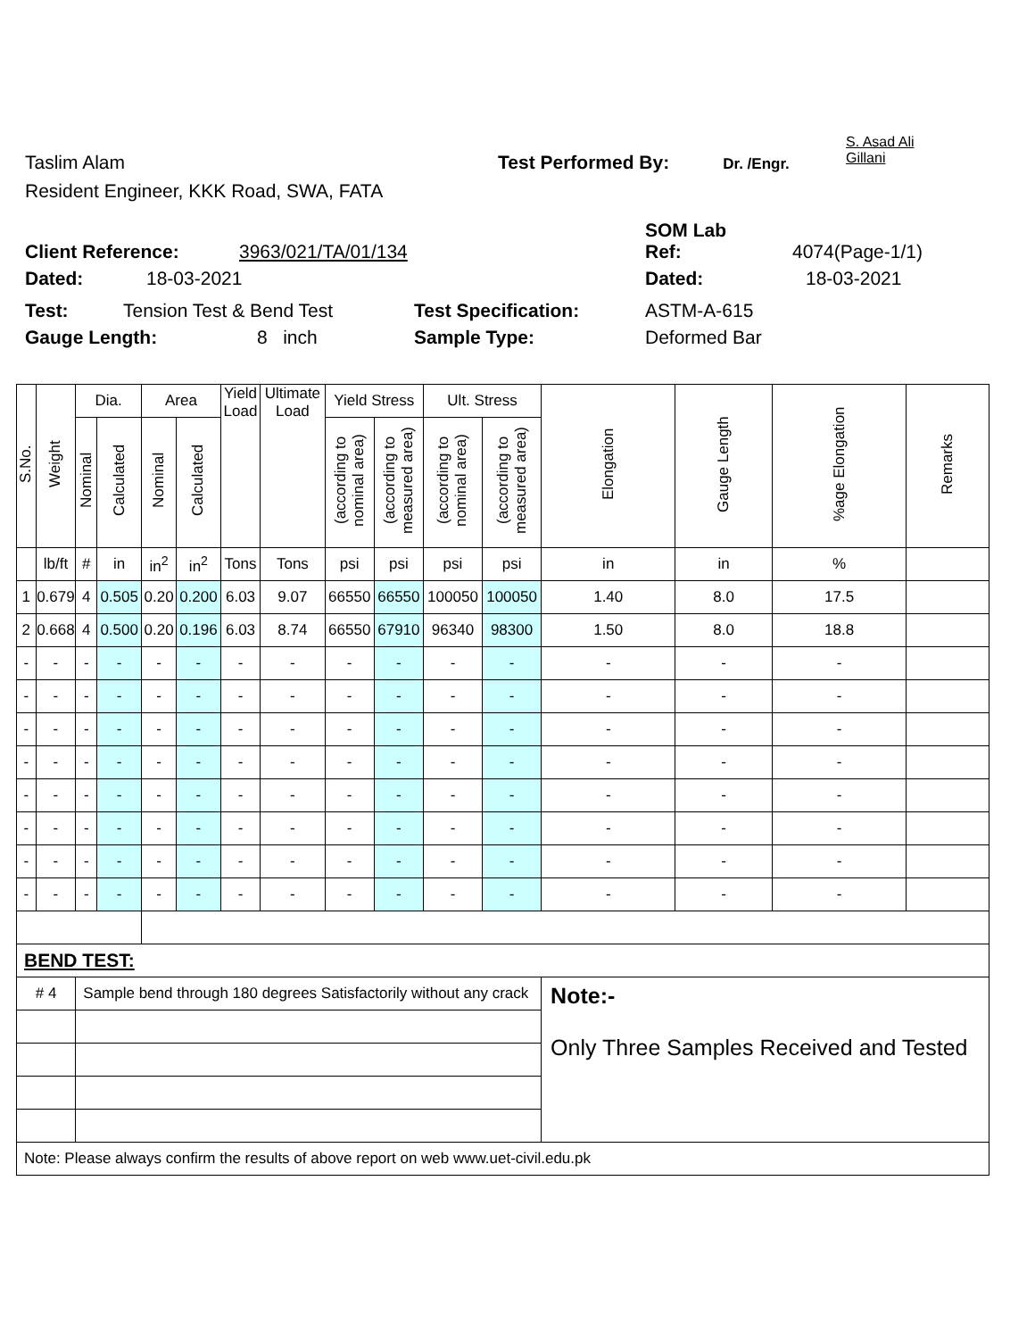S. Asad Ali
Gillani
Taslim Alam Test Performed By: Dr. /Engr.
Resident Engineer, KKK Road, SWA, FATA
SOM Lab
Client Reference: 3963/021/TA/01/134 Ref: 4074(Page-1/1)
Dated: 18-03-2021 Dated: 18-03-2021
Test: Tension Test & Bend Test Test Specification: ASTM-A-615
Gauge Length: 8 inch Sample Type: Deformed Bar
| S.No. | Weight | Dia. | | Area | | Yield Load | Ultimate Load | Yield Stress | | Ult. Stress | | Elongation | Gauge Length | %age Elongation | Remarks |
| --- | --- | --- | --- | --- | --- | --- | --- | --- | --- | --- | --- | --- | --- | --- | --- |
| | | Nominal | Calculated | Nominal | Calculated | | | (according to nominal area) | (according to measured area) | (according to nominal area) | (according to measured area) | | | | |
| | lb/ft | # | in | in<sup>2</sup> | in<sup>2</sup> | Tons | Tons | psi | psi | psi | psi | in | in | % | |
| 1 | 0.679 | 4 | 0.505 | 0.20 | 0.200 | 6.03 | 9.07 | 66550 | 66550 | 100050 | 100050 | 1.40 | 8.0 | 17.5 | |
| 2 | 0.668 | 4 | 0.500 | 0.20 | 0.196 | 6.03 | 8.74 | 66550 | 67910 | 96340 | 98300 | 1.50 | 8.0 | 18.8 | |
| - | - | - | - | - | - | - | - | - | - | - | - | - | - | - | |
| - | - | - | - | - | - | - | - | - | - | - | - | - | - | - | |
| - | - | - | - | - | - | - | - | - | - | - | - | - | - | - | |
| - | - | - | - | - | - | - | - | - | - | - | - | - | - | - | |
| - | - | - | - | - | - | - | - | - | - | - | - | - | - | - | |
| - | - | - | - | - | - | - | - | - | - | - | - | - | - | - | |
| - | - | - | - | - | - | - | - | - | - | - | - | - | - | - | |
| - | - | - | - | - | - | - | - | - | - | - | - | - | - | - | |
| BEND TEST: | | | | | | | | | | | | | | | |
| # 4 | | Sample bend through 180 degrees Satisfactorily without any crack | | | | | | | | | | Note:- Only Three Samples Received and Tested | | | |
| Note: Please always confirm the results of above report on web www.uet-civil.edu.pk | | | | | | | | | | | | | | | |